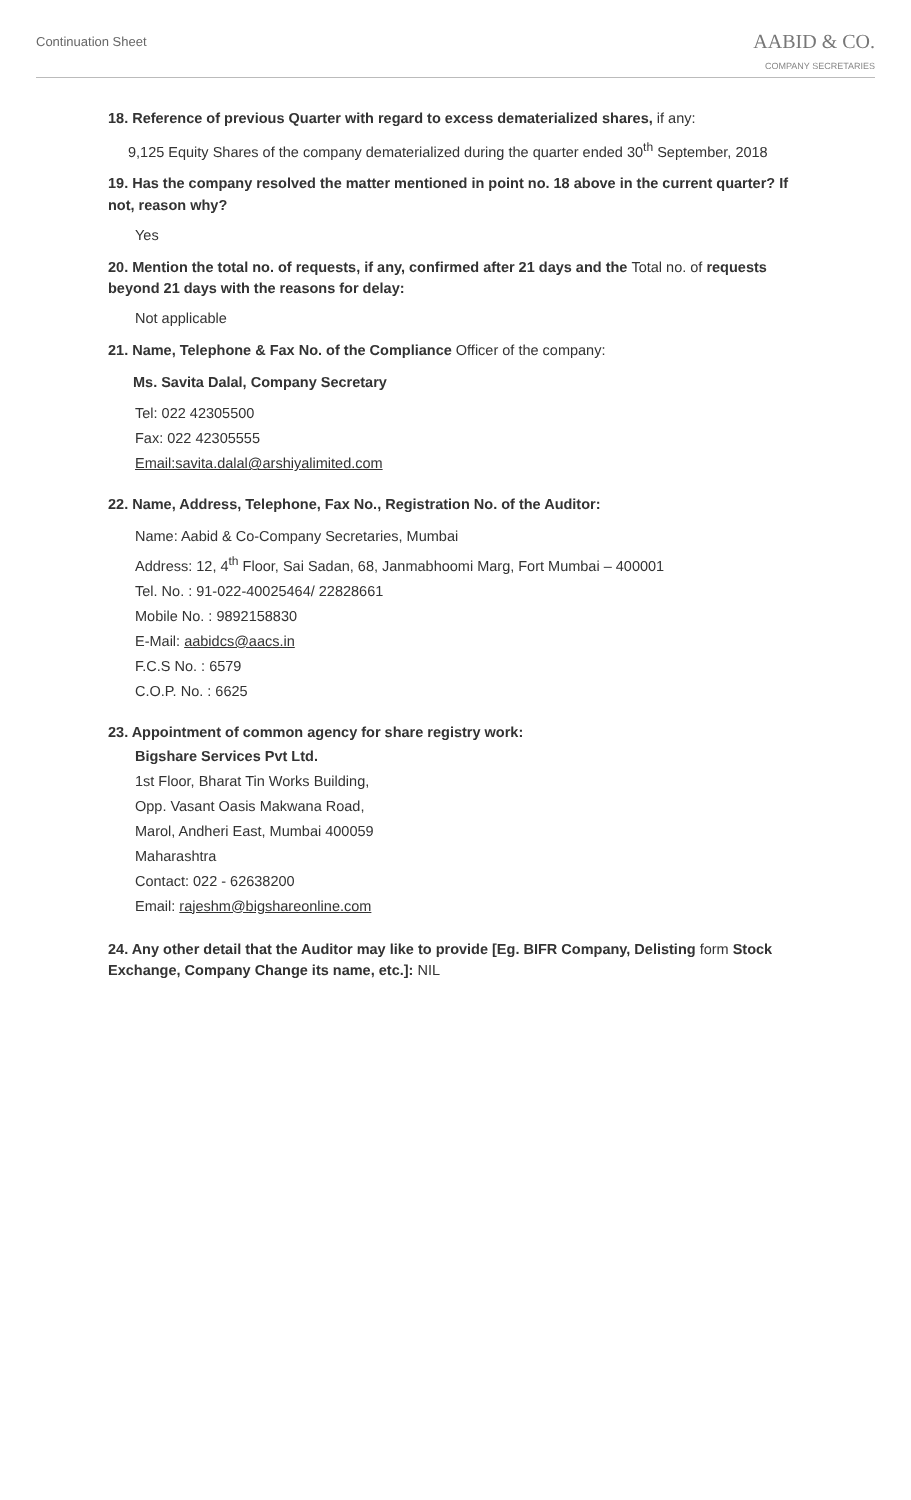Continuation Sheet
AABID & CO.
COMPANY SECRETARIES
18. Reference of previous Quarter with regard to excess dematerialized shares, if any:
9,125 Equity Shares of the company dematerialized during the quarter ended 30<sup>th</sup> September, 2018
19. Has the company resolved the matter mentioned in point no. 18 above in the current quarter? If not, reason why?
Yes
20. Mention the total no. of requests, if any, confirmed after 21 days and the Total no. of requests beyond 21 days with the reasons for delay:
Not applicable
21. Name, Telephone & Fax No. of the Compliance Officer of the company:
Ms. Savita Dalal, Company Secretary
Tel: 022 42305500
Fax: 022 42305555
Email:savita.dalal@arshiyalimited.com
22. Name, Address, Telephone, Fax No., Registration No. of the Auditor:
Name: Aabid & Co-Company Secretaries, Mumbai
Address: 12, 4<sup>th</sup> Floor, Sai Sadan, 68, Janmabhoomi Marg, Fort Mumbai – 400001
Tel. No. : 91-022-40025464/ 22828661
Mobile No. : 9892158830
E-Mail: aabidcs@aacs.in
F.C.S No. : 6579
C.O.P. No. : 6625
23. Appointment of common agency for share registry work:
Bigshare Services Pvt Ltd.
1st Floor, Bharat Tin Works Building,
Opp. Vasant Oasis Makwana Road,
Marol, Andheri East, Mumbai 400059
Maharashtra
Contact: 022 - 62638200
Email: rajeshm@bigshareonline.com
24. Any other detail that the Auditor may like to provide [Eg. BIFR Company, Delisting form Stock Exchange, Company Change its name, etc.]: NIL